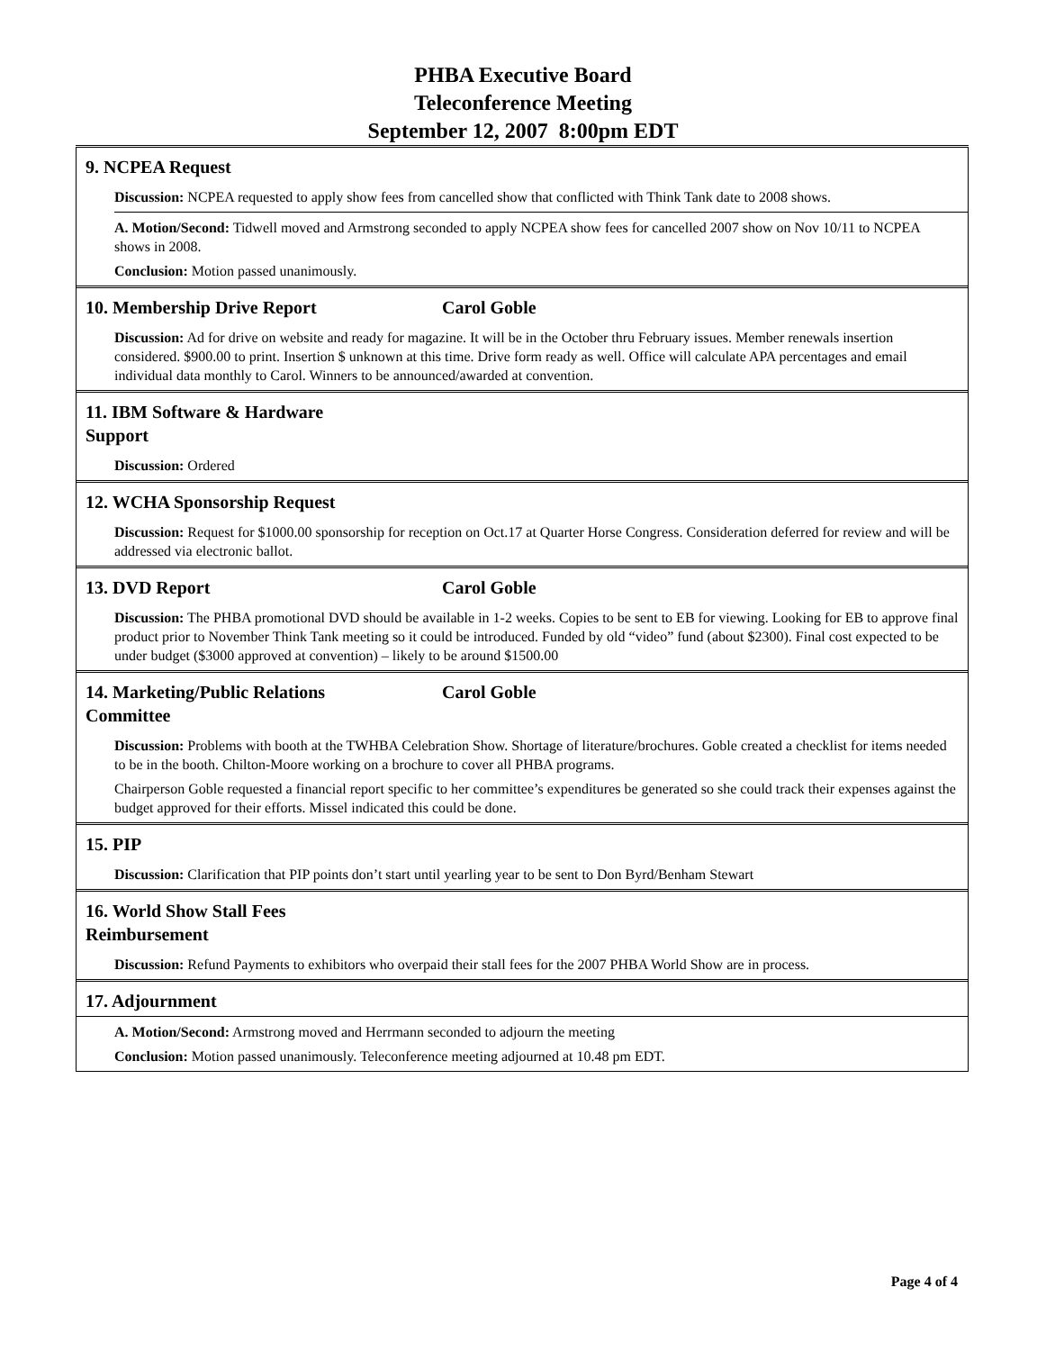PHBA Executive Board
Teleconference Meeting
September 12, 2007 8:00pm EDT
9. NCPEA Request
Discussion: NCPEA requested to apply show fees from cancelled show that conflicted with Think Tank date to 2008 shows.
A. Motion/Second: Tidwell moved and Armstrong seconded to apply NCPEA show fees for cancelled 2007 show on Nov 10/11 to NCPEA shows in 2008.
Conclusion: Motion passed unanimously.
10. Membership Drive Report Carol Goble
Discussion: Ad for drive on website and ready for magazine. It will be in the October thru February issues. Member renewals insertion considered. $900.00 to print. Insertion $ unknown at this time. Drive form ready as well. Office will calculate APA percentages and email individual data monthly to Carol. Winners to be announced/awarded at convention.
11. IBM Software & Hardware
Support
Discussion: Ordered
12. WCHA Sponsorship Request
Discussion: Request for $1000.00 sponsorship for reception on Oct.17 at Quarter Horse Congress. Consideration deferred for review and will be addressed via electronic ballot.
13. DVD Report Carol Goble
Discussion: The PHBA promotional DVD should be available in 1-2 weeks. Copies to be sent to EB for viewing. Looking for EB to approve final product prior to November Think Tank meeting so it could be introduced. Funded by old “video” fund (about $2300). Final cost expected to be under budget ($3000 approved at convention) – likely to be around $1500.00
14. Marketing/Public Relations
Committee Carol Goble
Discussion: Problems with booth at the TWHBA Celebration Show. Shortage of literature/brochures. Goble created a checklist for items needed to be in the booth. Chilton-Moore working on a brochure to cover all PHBA programs.
Chairperson Goble requested a financial report specific to her committee’s expenditures be generated so she could track their expenses against the budget approved for their efforts. Missel indicated this could be done.
15. PIP
Discussion: Clarification that PIP points don’t start until yearling year to be sent to Don Byrd/Benham Stewart
16. World Show Stall Fees
Reimbursement
Discussion: Refund Payments to exhibitors who overpaid their stall fees for the 2007 PHBA World Show are in process.
17. Adjournment
A. Motion/Second: Armstrong moved and Herrmann seconded to adjourn the meeting
Conclusion: Motion passed unanimously. Teleconference meeting adjourned at 10.48 pm EDT.
Page 4 of 4